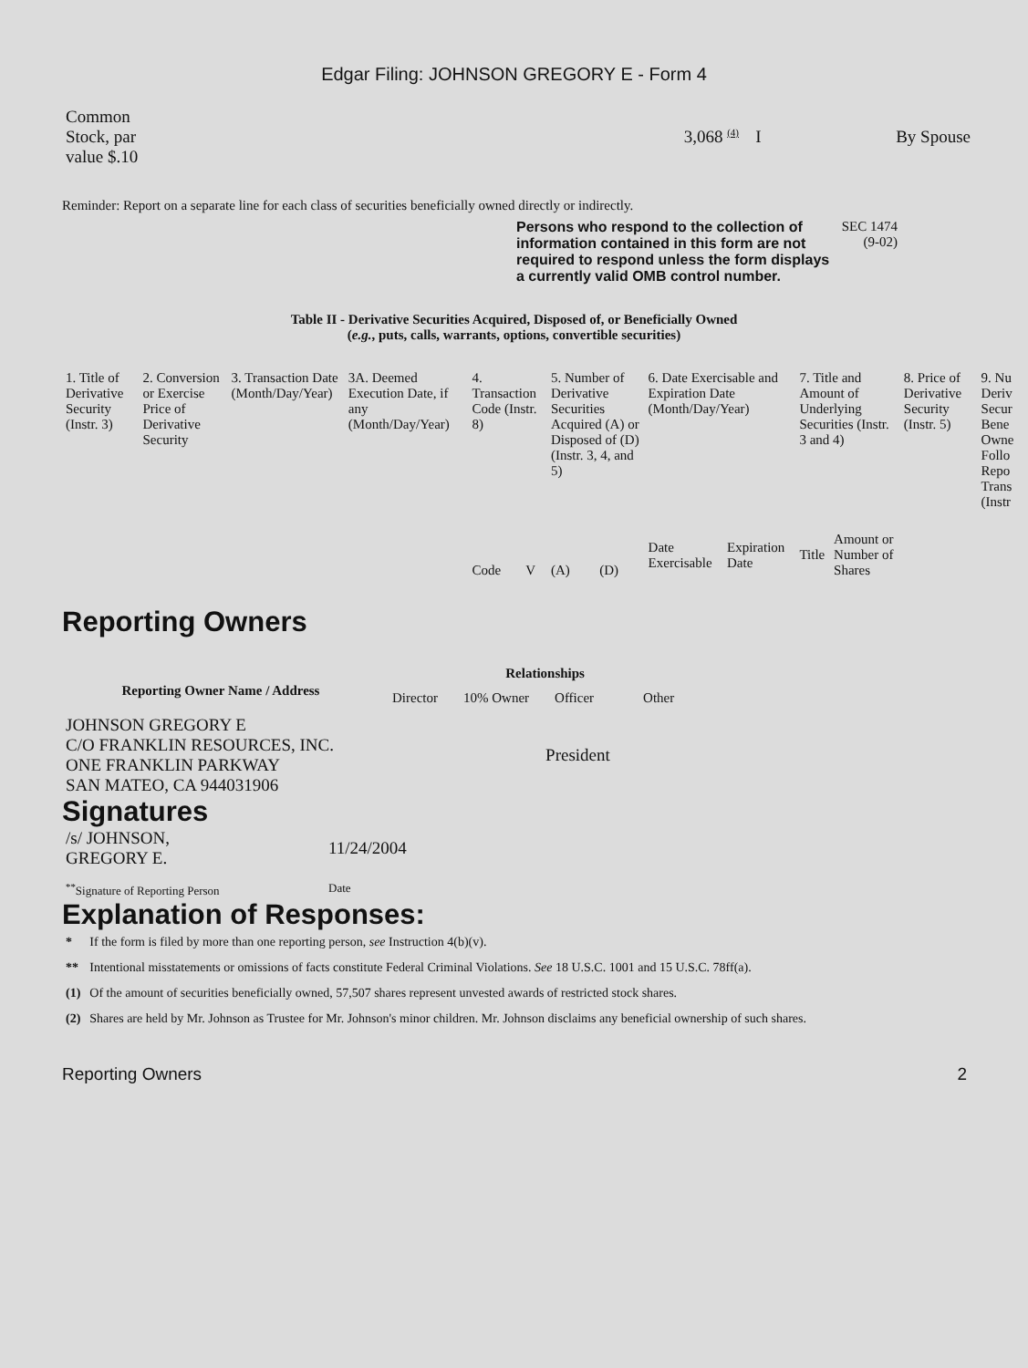Edgar Filing: JOHNSON GREGORY E - Form 4
| Common Stock, par value $.10 | 3,068 <sup>(4)</sup> | I | By Spouse |
Reminder: Report on a separate line for each class of securities beneficially owned directly or indirectly.
Persons who respond to the collection of information contained in this form are not required to respond unless the form displays a currently valid OMB control number.
SEC 1474
(9-02)
Table II - Derivative Securities Acquired, Disposed of, or Beneficially Owned
(e.g., puts, calls, warrants, options, convertible securities)
| 1. Title of Derivative Security (Instr. 3) | 2. Conversion or Exercise Price of Derivative Security | 3. Transaction Date (Month/Day/Year) | 3A. Deemed Execution Date, if any (Month/Day/Year) | 4. Transaction Code (Instr. 8) | | 5. Number of Derivative Securities Acquired (A) or Disposed of (D) (Instr. 3, 4, and 5) | | 6. Date Exercisable and Expiration Date (Month/Day/Year) | | 7. Title and Amount of Underlying Securities (Instr. 3 and 4) | | 8. Price of Derivative Security (Instr. 5) | 9. Nu Deriv Secur Bene Owne Follo Repo Trans (Instr |
| | | | | Code | V | (A) | (D) | Date Exercisable | Expiration Date | Title | Amount or Number of Shares | | |
Reporting Owners
| Reporting Owner Name / Address | Relationships | | | |
| --- | --- | --- | --- | --- |
| | Director | 10% Owner | Officer | Other |
| JOHNSON GREGORY E C/O FRANKLIN RESOURCES, INC. ONE FRANKLIN PARKWAY SAN MATEO, CA 944031906 | | | President | |
Signatures
| /s/ JOHNSON, GREGORY E. | 11/24/2004 |
| <sup>**</sup> Signature of Reporting Person | Date |
Explanation of Responses:
| * | If the form is filed by more than one reporting person, see Instruction 4(b)(v). |
| ** | Intentional misstatements or omissions of facts constitute Federal Criminal Violations. See 18 U.S.C. 1001 and 15 U.S.C. 78ff(a). |
| (1) | Of the amount of securities beneficially owned, 57,507 shares represent unvested awards of restricted stock shares. |
| (2) | Shares are held by Mr. Johnson as Trustee for Mr. Johnson's minor children. Mr. Johnson disclaims any beneficial ownership of such shares. |
Reporting Owners 2